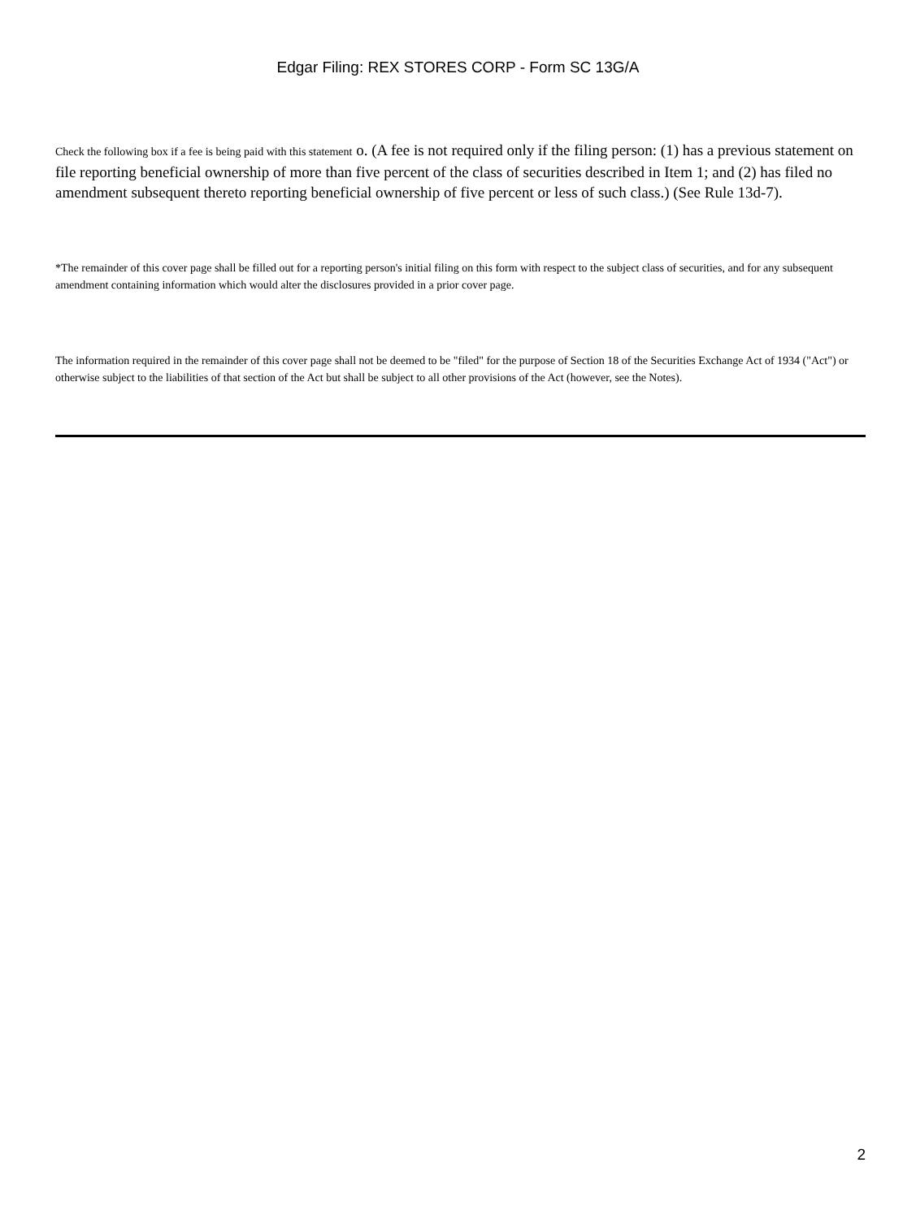Edgar Filing: REX STORES CORP - Form SC 13G/A
Check the following box if a fee is being paid with this statement o. (A fee is not required only if the filing person: (1) has a previous statement on file reporting beneficial ownership of more than five percent of the class of securities described in Item 1; and (2) has filed no amendment subsequent thereto reporting beneficial ownership of five percent or less of such class.) (See Rule 13d-7).
*The remainder of this cover page shall be filled out for a reporting person's initial filing on this form with respect to the subject class of securities, and for any subsequent amendment containing information which would alter the disclosures provided in a prior cover page.
The information required in the remainder of this cover page shall not be deemed to be "filed" for the purpose of Section 18 of the Securities Exchange Act of 1934 ("Act") or otherwise subject to the liabilities of that section of the Act but shall be subject to all other provisions of the Act (however, see the Notes).
2